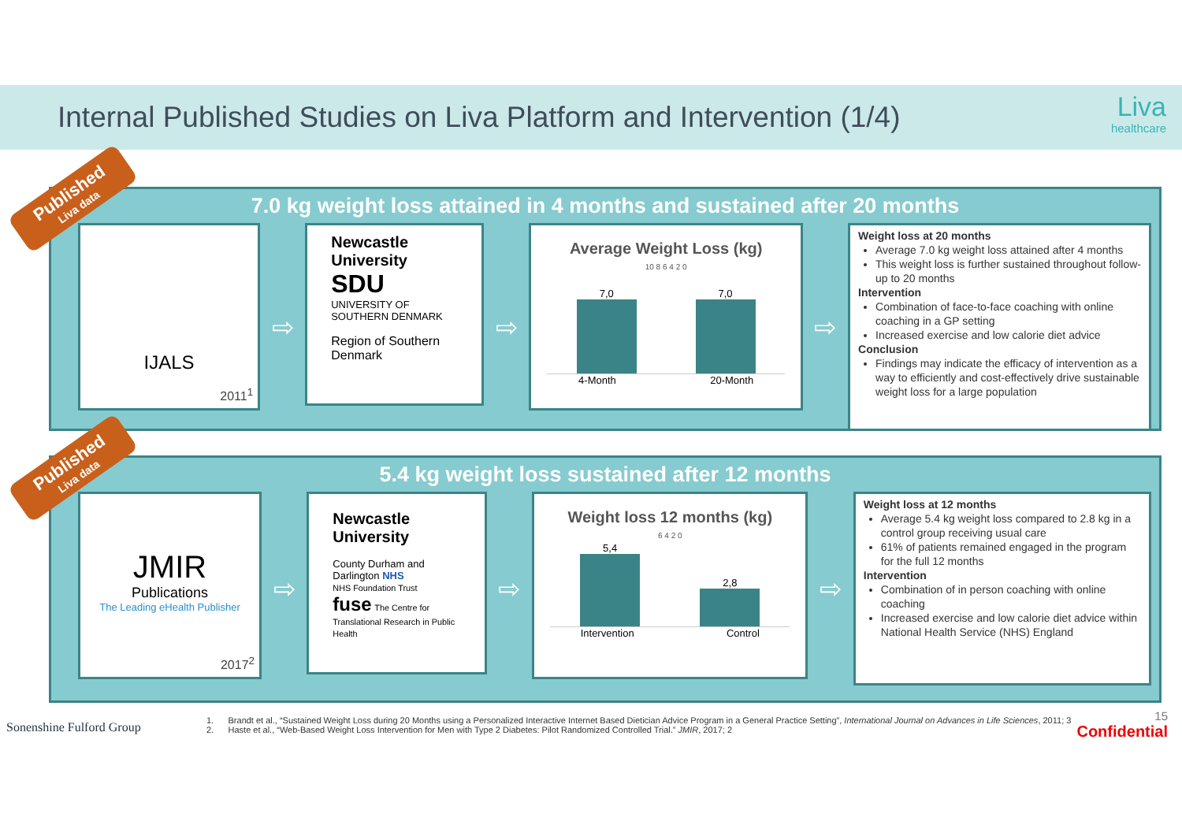Internal Published Studies on Liva Platform and Intervention (1/4)
Liva
healthcare
7.0 kg weight loss attained in 4 months and sustained after 20 months
IJALS
2011<sup>1</sup>
⇨
Newcastle University
SDU
UNIVERSITY OF SOUTHERN DENMARK
Region of Southern Denmark
⇨
Average Weight Loss (kg)
10 8 6 4 2 0
7,0
7,0
4-Month 20-Month
⇨
Weight loss at 20 months
Average 7.0 kg weight loss attained after 4 months
This weight loss is further sustained throughout follow-up to 20 months
Intervention
Combination of face-to-face coaching with online coaching in a GP setting
Increased exercise and low calorie diet advice
Conclusion
Findings may indicate the efficacy of intervention as a way to efficiently and cost-effectively drive sustainable weight loss for a large population
Published
Liva data
5.4 kg weight loss sustained after 12 months
JMIR
Publications
The Leading eHealth Publisher
2017<sup>2</sup>
⇨
Newcastle University
County Durham and Darlington NHS
NHS Foundation Trust
fuse The Centre for Translational Research in Public Health
⇨
Weight loss 12 months (kg)
6 4 2 0
5,4
2,8
Intervention Control
⇨
Weight loss at 12 months
Average 5.4 kg weight loss compared to 2.8 kg in a control group receiving usual care
61% of patients remained engaged in the program for the full 12 months
Intervention
Combination of in person coaching with online coaching
Increased exercise and low calorie diet advice within National Health Service (NHS) England
Published
Liva data
Sonenshine Fulford Group
1. Brandt et al., “Sustained Weight Loss during 20 Months using a Personalized Interactive Internet Based Dietician Advice Program in a General Practice Setting”, International Journal on Advances in Life Sciences, 2011; 3
2. Haste et al., “Web-Based Weight Loss Intervention for Men with Type 2 Diabetes: Pilot Randomized Controlled Trial.” JMIR, 2017; 2
15
Confidential